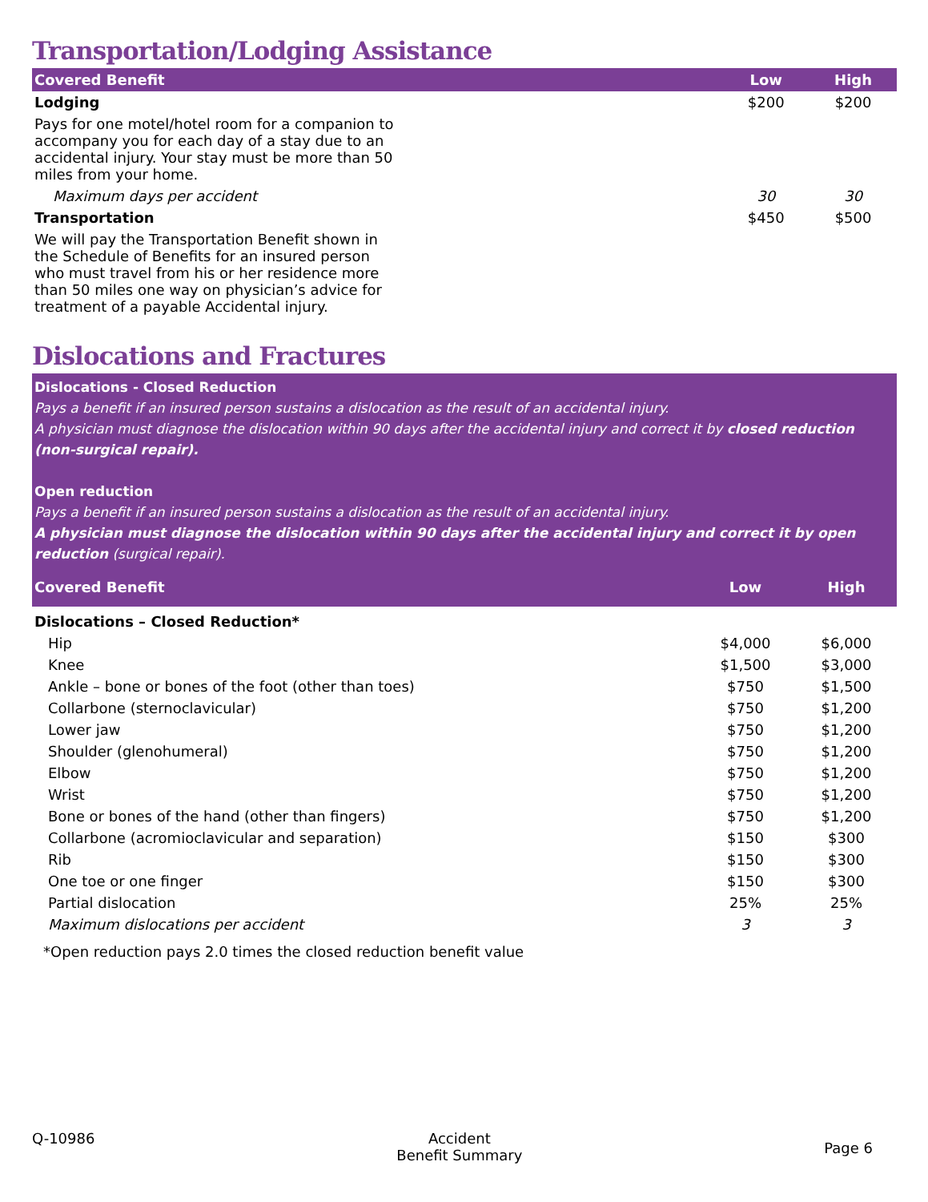Transportation/Lodging Assistance
| Covered Benefit | Low | High |
| --- | --- | --- |
| Lodging | $200 | $200 |
| Pays for one motel/hotel room for a companion to accompany you for each day of a stay due to an accidental injury. Your stay must be more than 50 miles from your home. | | |
| Maximum days per accident | 30 | 30 |
| Transportation | $450 | $500 |
| We will pay the Transportation Benefit shown in the Schedule of Benefits for an insured person who must travel from his or her residence more than 50 miles one way on physician’s advice for treatment of a payable Accidental injury. | | |
Dislocations and Fractures
Dislocations - Closed Reduction
Pays a benefit if an insured person sustains a dislocation as the result of an accidental injury.
A physician must diagnose the dislocation within 90 days after the accidental injury and correct it by closed reduction (non-surgical repair).
Open reduction
Pays a benefit if an insured person sustains a dislocation as the result of an accidental injury.
A physician must diagnose the dislocation within 90 days after the accidental injury and correct it by open reduction (surgical repair).
| Covered Benefit | Low | High |
| --- | --- | --- |
| Dislocations – Closed Reduction* | | |
| Hip | $4,000 | $6,000 |
| Knee | $1,500 | $3,000 |
| Ankle – bone or bones of the foot (other than toes) | $750 | $1,500 |
| Collarbone (sternoclavicular) | $750 | $1,200 |
| Lower jaw | $750 | $1,200 |
| Shoulder (glenohumeral) | $750 | $1,200 |
| Elbow | $750 | $1,200 |
| Wrist | $750 | $1,200 |
| Bone or bones of the hand (other than fingers) | $750 | $1,200 |
| Collarbone (acromioclavicular and separation) | $150 | $300 |
| Rib | $150 | $300 |
| One toe or one finger | $150 | $300 |
| Partial dislocation | 25% | 25% |
| Maximum dislocations per accident | 3 | 3 |
*Open reduction pays 2.0 times the closed reduction benefit value
Q-10986 Accident
Benefit Summary
Page 6